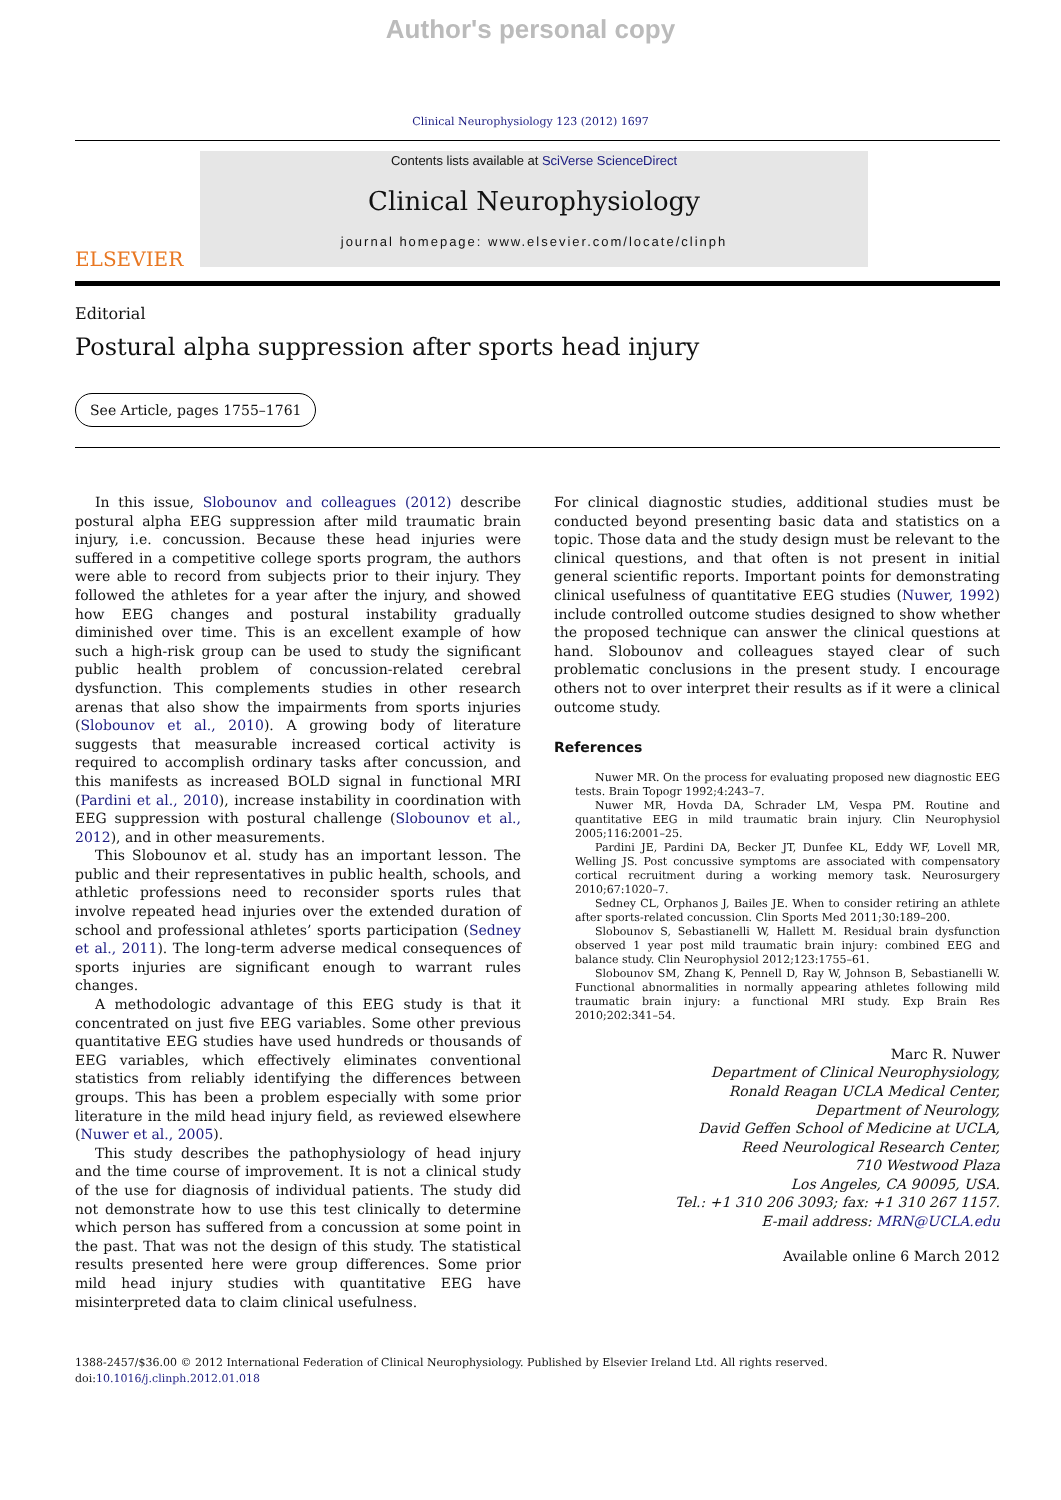Author's personal copy
Clinical Neurophysiology 123 (2012) 1697
ELSEVIER
Contents lists available at SciVerse ScienceDirect
Clinical Neurophysiology
journal homepage: www.elsevier.com/locate/clinph
Editorial
Postural alpha suppression after sports head injury
See Article, pages 1755–1761
In this issue, Slobounov and colleagues (2012) describe postural alpha EEG suppression after mild traumatic brain injury, i.e. concussion. Because these head injuries were suffered in a competitive college sports program, the authors were able to record from subjects prior to their injury. They followed the athletes for a year after the injury, and showed how EEG changes and postural instability gradually diminished over time. This is an excellent example of how such a high-risk group can be used to study the significant public health problem of concussion-related cerebral dysfunction. This complements studies in other research arenas that also show the impairments from sports injuries (Slobounov et al., 2010). A growing body of literature suggests that measurable increased cortical activity is required to accomplish ordinary tasks after concussion, and this manifests as increased BOLD signal in functional MRI (Pardini et al., 2010), increase instability in coordination with EEG suppression with postural challenge (Slobounov et al., 2012), and in other measurements.
This Slobounov et al. study has an important lesson. The public and their representatives in public health, schools, and athletic professions need to reconsider sports rules that involve repeated head injuries over the extended duration of school and professional athletes’ sports participation (Sedney et al., 2011). The long-term adverse medical consequences of sports injuries are significant enough to warrant rules changes.
A methodologic advantage of this EEG study is that it concentrated on just five EEG variables. Some other previous quantitative EEG studies have used hundreds or thousands of EEG variables, which effectively eliminates conventional statistics from reliably identifying the differences between groups. This has been a problem especially with some prior literature in the mild head injury field, as reviewed elsewhere (Nuwer et al., 2005).
This study describes the pathophysiology of head injury and the time course of improvement. It is not a clinical study of the use for diagnosis of individual patients. The study did not demonstrate how to use this test clinically to determine which person has suffered from a concussion at some point in the past. That was not the design of this study. The statistical results presented here were group differences. Some prior mild head injury studies with quantitative EEG have misinterpreted data to claim clinical usefulness.
For clinical diagnostic studies, additional studies must be conducted beyond presenting basic data and statistics on a topic. Those data and the study design must be relevant to the clinical questions, and that often is not present in initial general scientific reports. Important points for demonstrating clinical usefulness of quantitative EEG studies (Nuwer, 1992) include controlled outcome studies designed to show whether the proposed technique can answer the clinical questions at hand. Slobounov and colleagues stayed clear of such problematic conclusions in the present study. I encourage others not to over interpret their results as if it were a clinical outcome study.
References
Nuwer MR. On the process for evaluating proposed new diagnostic EEG tests. Brain Topogr 1992;4:243–7.
Nuwer MR, Hovda DA, Schrader LM, Vespa PM. Routine and quantitative EEG in mild traumatic brain injury. Clin Neurophysiol 2005;116:2001–25.
Pardini JE, Pardini DA, Becker JT, Dunfee KL, Eddy WF, Lovell MR, Welling JS. Post concussive symptoms are associated with compensatory cortical recruitment during a working memory task. Neurosurgery 2010;67:1020–7.
Sedney CL, Orphanos J, Bailes JE. When to consider retiring an athlete after sports-related concussion. Clin Sports Med 2011;30:189–200.
Slobounov S, Sebastianelli W, Hallett M. Residual brain dysfunction observed 1 year post mild traumatic brain injury: combined EEG and balance study. Clin Neurophysiol 2012;123:1755–61.
Slobounov SM, Zhang K, Pennell D, Ray W, Johnson B, Sebastianelli W. Functional abnormalities in normally appearing athletes following mild traumatic brain injury: a functional MRI study. Exp Brain Res 2010;202:341–54.
Marc R. Nuwer
Department of Clinical Neurophysiology,
Ronald Reagan UCLA Medical Center,
Department of Neurology,
David Geffen School of Medicine at UCLA,
Reed Neurological Research Center,
710 Westwood Plaza
Los Angeles, CA 90095, USA.
Tel.: +1 310 206 3093; fax: +1 310 267 1157.
E-mail address: MRN@UCLA.edu
Available online 6 March 2012
1388-2457/$36.00 © 2012 International Federation of Clinical Neurophysiology. Published by Elsevier Ireland Ltd. All rights reserved.
doi:10.1016/j.clinph.2012.01.018